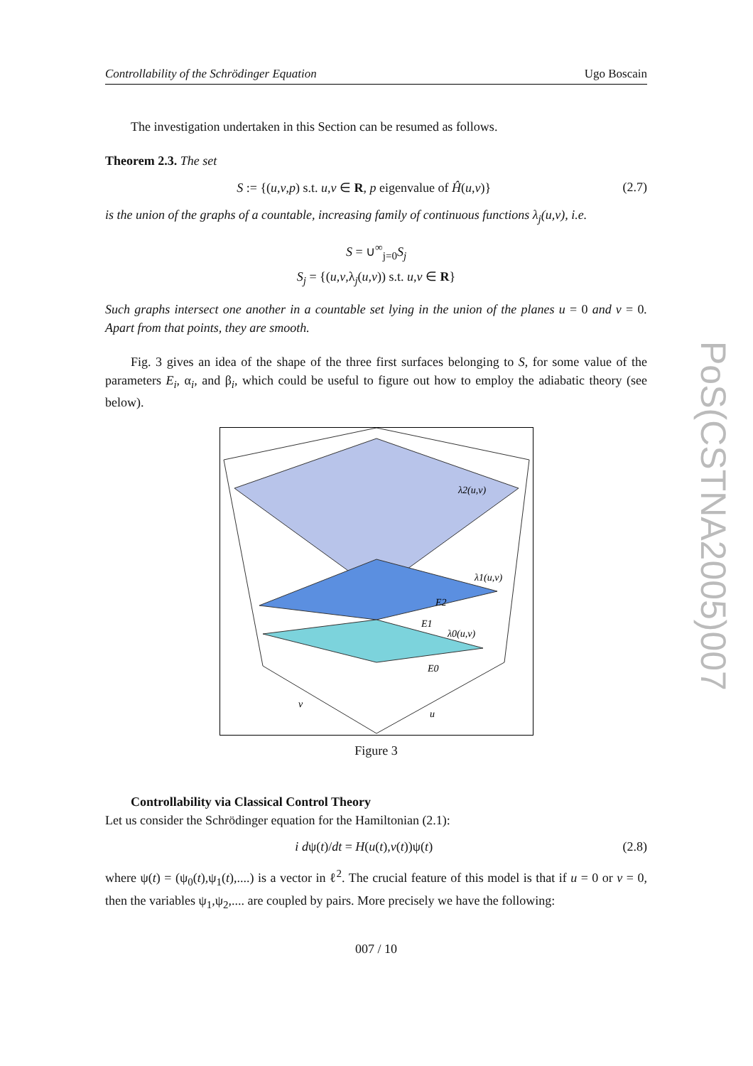Controllability of the Schrödinger Equation Ugo Boscain
The investigation undertaken in this Section can be resumed as follows.
Theorem 2.3. The set
S := {(u,v,p) s.t. u,v ∈ R, p eigenvalue of Ĥ(u,v)} (2.7)
is the union of the graphs of a countable, increasing family of continuous functions λ<sub>j</sub>(u,v), i.e.
S = ∪<sup>∞</sup><sub>j=0</sub>S<sub>j</sub>
S<sub>j</sub> = {(u,v,λ<sub>j</sub>(u,v)) s.t. u,v ∈ R}
Such graphs intersect one another in a countable set lying in the union of the planes u = 0 and v = 0. Apart from that points, they are smooth.
Fig. 3 gives an idea of the shape of the three first surfaces belonging to S, for some value of the parameters E<sub>i</sub>, α<sub>i</sub>, and β<sub>i</sub>, which could be useful to figure out how to employ the adiabatic theory (see below).
λ2(u,v)
λ1(u,v)
E2
E1
λ0(u,v)
E0
v
u
Figure 3
Controllability via Classical Control Theory
Let us consider the Schrödinger equation for the Hamiltonian (2.1):
i dψ(t)/dt = H(u(t),v(t))ψ(t) (2.8)
where ψ(t) = (ψ<sub>0</sub>(t),ψ<sub>1</sub>(t),....) is a vector in ℓ<sup>2</sup>. The crucial feature of this model is that if u = 0 or v = 0, then the variables ψ<sub>1</sub>,ψ<sub>2</sub>,.... are coupled by pairs. More precisely we have the following:
007 / 10
PoS(CSTNA2005)007